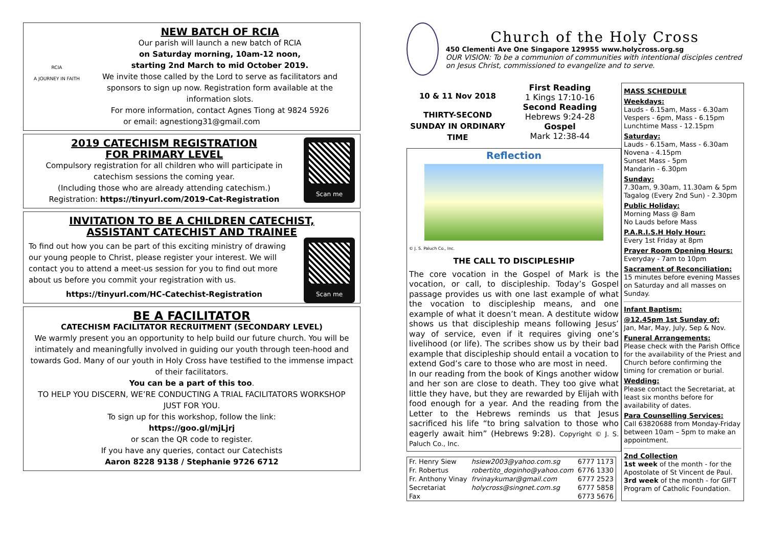RCIA
A JOURNEY IN FAITH
NEW BATCH OF RCIA
Our parish will launch a new batch of RCIA
on Saturday morning, 10am-12 noon,
starting 2nd March to mid October 2019.
We invite those called by the Lord to serve as facilitators and sponsors to sign up now. Registration form available at the information slots.
For more information, contact Agnes Tiong at 9824 5926
or email: agnestiong31@gmail.com
Scan me
2019 CATECHISM REGISTRATION
FOR PRIMARY LEVEL
Compulsory registration for all children who will participate in catechism sessions the coming year.
(Including those who are already attending catechism.)
Registration: https://tinyurl.com/2019-Cat-Registration
INVITATION TO BE A CHILDREN CATECHIST,
ASSISTANT CATECHIST AND TRAINEE
Scan me
To find out how you can be part of this exciting ministry of drawing our young people to Christ, please register your interest. We will contact you to attend a meet-us session for you to find out more about us before you commit your registration with us.
https://tinyurl.com/HC-Catechist-Registration
BE A FACILITATOR
CATECHISM FACILITATOR RECRUITMENT (SECONDARY LEVEL)
We warmly present you an opportunity to help build our future church. You will be intimately and meaningfully involved in guiding our youth through teen-hood and towards God. Many of our youth in Holy Cross have testified to the immense impact of their facilitators.
You can be a part of this too.
TO HELP YOU DISCERN, WE’RE CONDUCTING A TRIAL FACILITATORS WORKSHOP JUST FOR YOU.
To sign up for this workshop, follow the link:
https://goo.gl/mjLjrj
or scan the QR code to register.
If you have any queries, contact our Catechists
Aaron 8228 9138 / Stephanie 9726 6712
Church of the Holy Cross
450 Clementi Ave One Singapore 129955 www.holycross.org.sg
OUR VISION: To be a communion of communities with intentional disciples centred on Jesus Christ, commissioned to evangelize and to serve.
10 & 11 Nov 2018
THIRTY-SECOND SUNDAY IN ORDINARY TIME
First Reading
1 Kings 17:10-16
Second Reading
Hebrews 9:24-28
Gospel
Mark 12:38-44
Reflection
© J. S. Paluch Co., Inc.
THE CALL TO DISCIPLESHIP
The core vocation in the Gospel of Mark is the vocation, or call, to discipleship. Today’s Gospel passage provides us with one last example of what the vocation to discipleship means, and one example of what it doesn’t mean. A destitute widow shows us that discipleship means following Jesus’ way of service, even if it requires giving one’s livelihood (or life). The scribes show us by their bad example that discipleship should entail a vocation to extend God’s care to those who are most in need.
In our reading from the book of Kings another widow and her son are close to death. They too give what little they have, but they are rewarded by Elijah with food enough for a year. And the reading from the Letter to the Hebrews reminds us that Jesus sacrificed his life “to bring salvation to those who eagerly await him” (Hebrews 9:28). Copyright © J. S. Paluch Co., Inc.
| Fr. Henry Siew | hsiew2003@yahoo.com.sg | 6777 1173 |
| Fr. Robertus | robertito_doginho@yahoo.com | 6776 1330 |
| Fr. Anthony Vinay | frvinaykumar@gmail.com | 6777 2523 |
| Secretariat | holycross@singnet.com.sg | 6777 5858 |
| Fax | | 6773 5676 |
MASS SCHEDULE
Weekdays:
Lauds - 6.15am, Mass - 6.30am
Vespers - 6pm, Mass - 6.15pm
Lunchtime Mass - 12.15pm
Saturday:
Lauds - 6.15am, Mass - 6.30am
Novena - 4.15pm
Sunset Mass - 5pm
Mandarin - 6.30pm
Sunday:
7.30am, 9.30am, 11.30am & 5pm
Tagalog (Every 2nd Sun) - 2.30pm
Public Holiday:
Morning Mass @ 8am
No Lauds before Mass
P.A.R.I.S.H Holy Hour:
Every 1st Friday at 8pm
Prayer Room Opening Hours:
Everyday - 7am to 10pm
Sacrament of Reconciliation:
15 minutes before evening Masses on Saturday and all masses on Sunday.
Infant Baptism:
@12.45pm 1st Sunday of:
Jan, Mar, May, July, Sep & Nov.
Funeral Arrangements:
Please check with the Parish Office for the availability of the Priest and Church before confirming the timing for cremation or burial.
Wedding:
Please contact the Secretariat, at least six months before for availability of dates.
Para Counselling Services:
Call 63820688 from Monday-Friday between 10am – 5pm to make an appointment.
2nd Collection
1st week of the month - for the Apostolate of St Vincent de Paul.
3rd week of the month - for GIFT Program of Catholic Foundation.